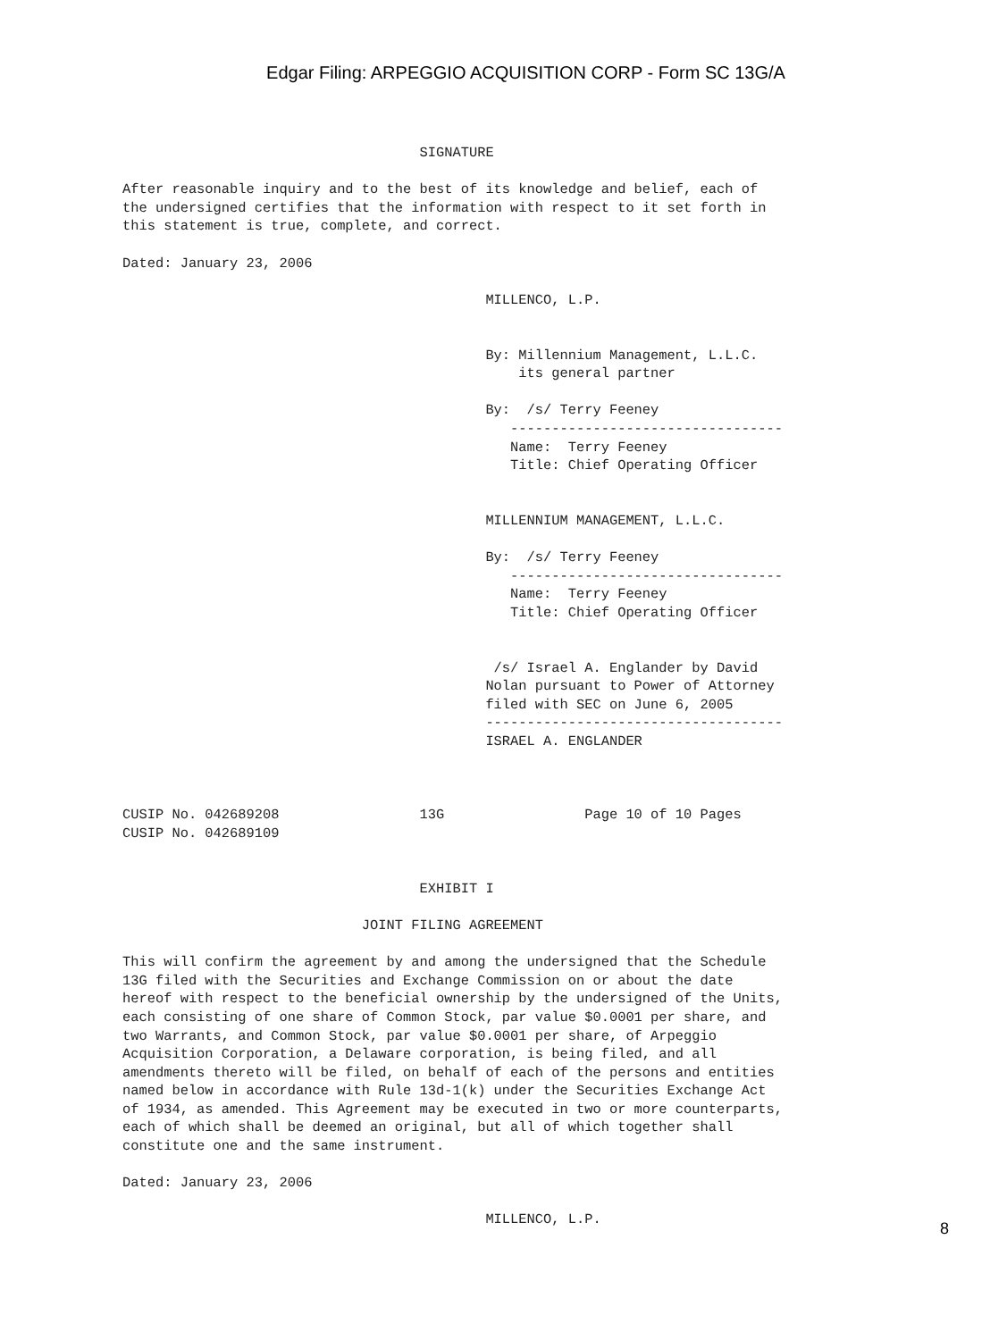Edgar Filing: ARPEGGIO ACQUISITION CORP - Form SC 13G/A
                                    SIGNATURE

After reasonable inquiry and to the best of its knowledge and belief, each of
the undersigned certifies that the information with respect to it set forth in
this statement is true, complete, and correct.

Dated: January 23, 2006

                                            MILLENCO, L.P.


                                            By: Millennium Management, L.L.C.
                                                its general partner

                                            By:  /s/ Terry Feeney
                                               ---------------------------------
                                               Name:  Terry Feeney
                                               Title: Chief Operating Officer


                                            MILLENNIUM MANAGEMENT, L.L.C.

                                            By:  /s/ Terry Feeney
                                               ---------------------------------
                                               Name:  Terry Feeney
                                               Title: Chief Operating Officer


                                             /s/ Israel A. Englander by David
                                            Nolan pursuant to Power of Attorney
                                            filed with SEC on June 6, 2005
                                            ------------------------------------
                                            ISRAEL A. ENGLANDER



CUSIP No. 042689208                 13G                 Page 10 of 10 Pages
CUSIP No. 042689109


                                    EXHIBIT I

                             JOINT FILING AGREEMENT

This will confirm the agreement by and among the undersigned that the Schedule
13G filed with the Securities and Exchange Commission on or about the date
hereof with respect to the beneficial ownership by the undersigned of the Units,
each consisting of one share of Common Stock, par value $0.0001 per share, and
two Warrants, and Common Stock, par value $0.0001 per share, of Arpeggio
Acquisition Corporation, a Delaware corporation, is being filed, and all
amendments thereto will be filed, on behalf of each of the persons and entities
named below in accordance with Rule 13d-1(k) under the Securities Exchange Act
of 1934, as amended. This Agreement may be executed in two or more counterparts,
each of which shall be deemed an original, but all of which together shall
constitute one and the same instrument.

Dated: January 23, 2006

                                            MILLENCO, L.P.
8